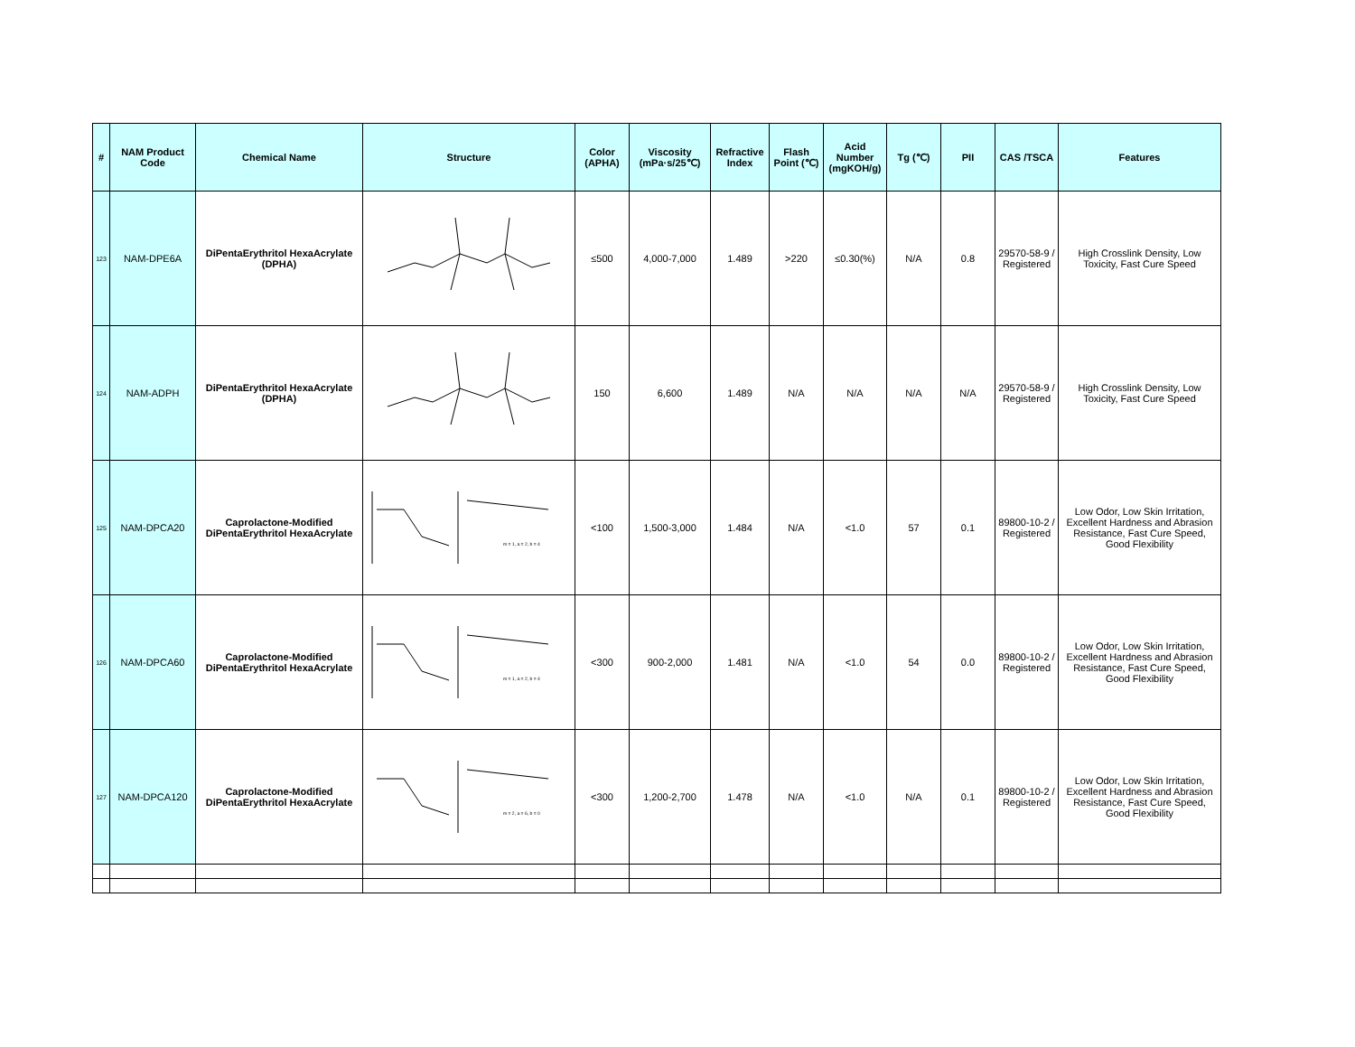| # | NAM Product Code | Chemical Name | Structure | Color (APHA) | Viscosity (mPa·s/25℃) | Refractive Index | Flash Point (℃) | Acid Number (mgKOH/g) | Tg (℃) | PII | CAS /TSCA | Features |
| --- | --- | --- | --- | --- | --- | --- | --- | --- | --- | --- | --- | --- |
| 123 | NAM-DPE6A | DiPentaErythritol HexaAcrylate (DPHA) | | ≤500 | 4,000-7,000 | 1.489 | >220 | ≤0.30(%) | N/A | 0.8 | 29570-58-9 / Registered | High Crosslink Density, Low Toxicity, Fast Cure Speed |
| 124 | NAM-ADPH | DiPentaErythritol HexaAcrylate (DPHA) | | 150 | 6,600 | 1.489 | N/A | N/A | N/A | N/A | 29570-58-9 / Registered | High Crosslink Density, Low Toxicity, Fast Cure Speed |
| 125 | NAM-DPCA20 | Caprolactone-Modified DiPentaErythritol HexaAcrylate | m = 1, a = 2, b = 4 | <100 | 1,500-3,000 | 1.484 | N/A | <1.0 | 57 | 0.1 | 89800-10-2 / Registered | Low Odor, Low Skin Irritation, Excellent Hardness and Abrasion Resistance, Fast Cure Speed, Good Flexibility |
| 126 | NAM-DPCA60 | Caprolactone-Modified DiPentaErythritol HexaAcrylate | m = 1, a = 2, b = 4 | <300 | 900-2,000 | 1.481 | N/A | <1.0 | 54 | 0.0 | 89800-10-2 / Registered | Low Odor, Low Skin Irritation, Excellent Hardness and Abrasion Resistance, Fast Cure Speed, Good Flexibility |
| 127 | NAM-DPCA120 | Caprolactone-Modified DiPentaErythritol HexaAcrylate | m = 2, a = 6, b = 0 | <300 | 1,200-2,700 | 1.478 | N/A | <1.0 | N/A | 0.1 | 89800-10-2 / Registered | Low Odor, Low Skin Irritation, Excellent Hardness and Abrasion Resistance, Fast Cure Speed, Good Flexibility |